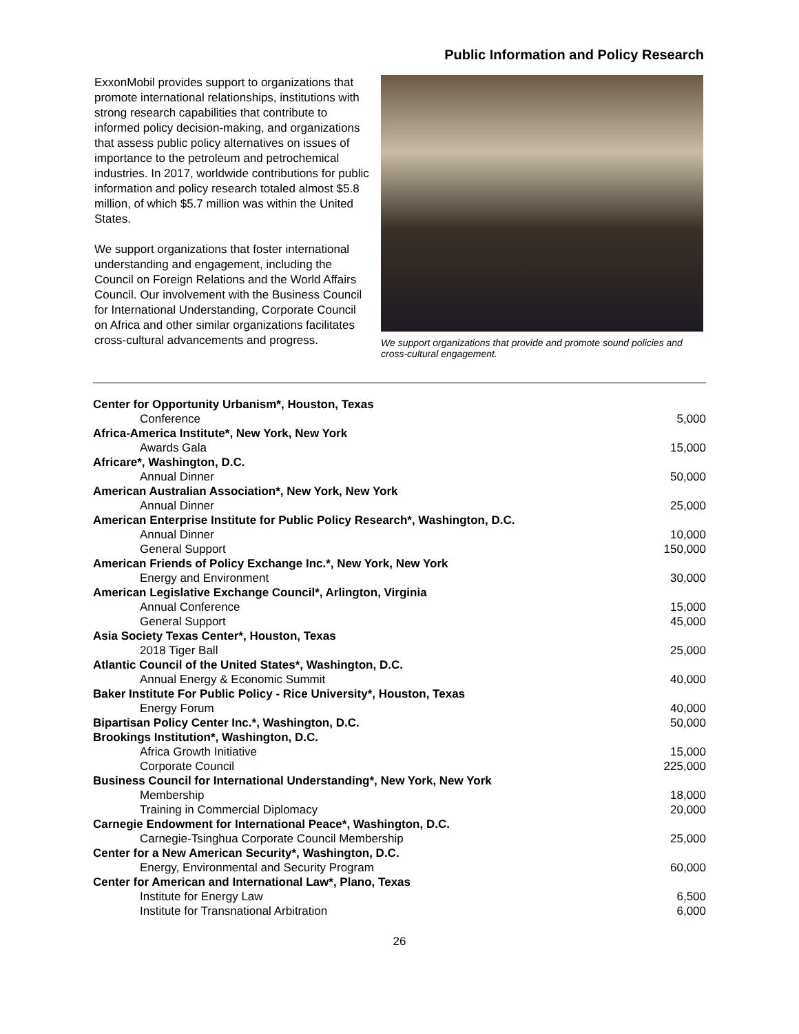Public Information and Policy Research
ExxonMobil provides support to organizations that promote international relationships, institutions with strong research capabilities that contribute to informed policy decision-making, and organizations that assess public policy alternatives on issues of importance to the petroleum and petrochemical industries. In 2017, worldwide contributions for public information and policy research totaled almost $5.8 million, of which $5.7 million was within the United States.
We support organizations that foster international understanding and engagement, including the Council on Foreign Relations and the World Affairs Council. Our involvement with the Business Council for International Understanding, Corporate Council on Africa and other similar organizations facilitates cross-cultural advancements and progress.
We support organizations that provide and promote sound policies and cross-cultural engagement.
| Center for Opportunity Urbanism*, Houston, Texas | |
| Conference | 5,000 |
| Africa-America Institute*, New York, New York | |
| Awards Gala | 15,000 |
| Africare*, Washington, D.C. | |
| Annual Dinner | 50,000 |
| American Australian Association*, New York, New York | |
| Annual Dinner | 25,000 |
| American Enterprise Institute for Public Policy Research*, Washington, D.C. | |
| Annual Dinner | 10,000 |
| General Support | 150,000 |
| American Friends of Policy Exchange Inc.*, New York, New York | |
| Energy and Environment | 30,000 |
| American Legislative Exchange Council*, Arlington, Virginia | |
| Annual Conference | 15,000 |
| General Support | 45,000 |
| Asia Society Texas Center*, Houston, Texas | |
| 2018 Tiger Ball | 25,000 |
| Atlantic Council of the United States*, Washington, D.C. | |
| Annual Energy & Economic Summit | 40,000 |
| Baker Institute For Public Policy - Rice University*, Houston, Texas | |
| Energy Forum | 40,000 |
| Bipartisan Policy Center Inc.*, Washington, D.C. | 50,000 |
| Brookings Institution*, Washington, D.C. | |
| Africa Growth Initiative | 15,000 |
| Corporate Council | 225,000 |
| Business Council for International Understanding*, New York, New York | |
| Membership | 18,000 |
| Training in Commercial Diplomacy | 20,000 |
| Carnegie Endowment for International Peace*, Washington, D.C. | |
| Carnegie-Tsinghua Corporate Council Membership | 25,000 |
| Center for a New American Security*, Washington, D.C. | |
| Energy, Environmental and Security Program | 60,000 |
| Center for American and International Law*, Plano, Texas | |
| Institute for Energy Law | 6,500 |
| Institute for Transnational Arbitration | 6,000 |
26